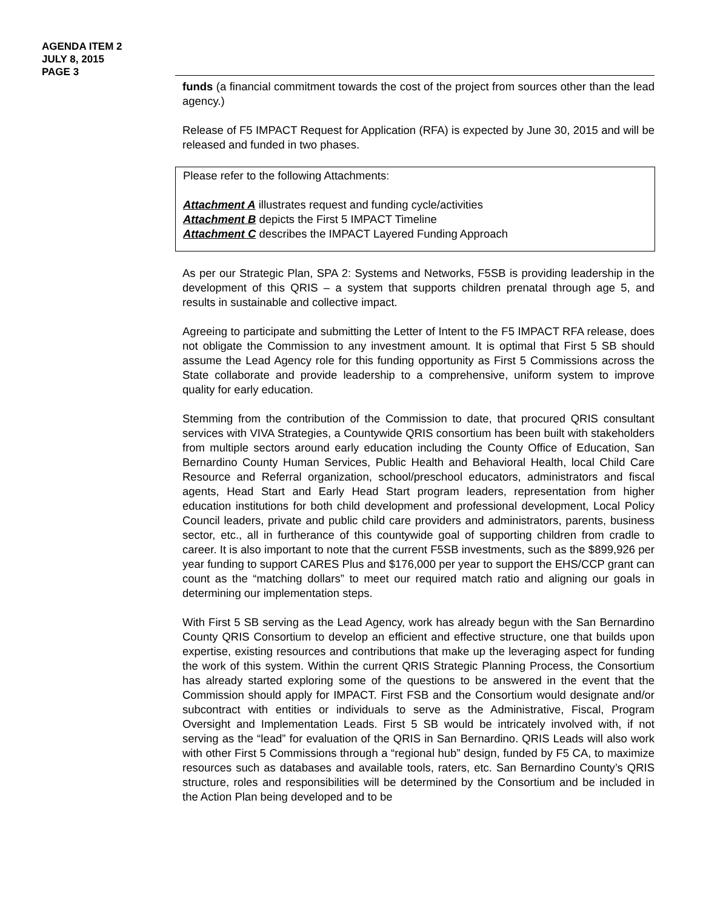AGENDA ITEM 2
JULY 8, 2015
PAGE 3
funds (a financial commitment towards the cost of the project from sources other than the lead agency.)
Release of F5 IMPACT Request for Application (RFA) is expected by June 30, 2015 and will be released and funded in two phases.
Please refer to the following Attachments:
Attachment A illustrates request and funding cycle/activities
Attachment B depicts the First 5 IMPACT Timeline
Attachment C describes the IMPACT Layered Funding Approach
As per our Strategic Plan, SPA 2: Systems and Networks, F5SB is providing leadership in the development of this QRIS – a system that supports children prenatal through age 5, and results in sustainable and collective impact.
Agreeing to participate and submitting the Letter of Intent to the F5 IMPACT RFA release, does not obligate the Commission to any investment amount. It is optimal that First 5 SB should assume the Lead Agency role for this funding opportunity as First 5 Commissions across the State collaborate and provide leadership to a comprehensive, uniform system to improve quality for early education.
Stemming from the contribution of the Commission to date, that procured QRIS consultant services with VIVA Strategies, a Countywide QRIS consortium has been built with stakeholders from multiple sectors around early education including the County Office of Education, San Bernardino County Human Services, Public Health and Behavioral Health, local Child Care Resource and Referral organization, school/preschool educators, administrators and fiscal agents, Head Start and Early Head Start program leaders, representation from higher education institutions for both child development and professional development, Local Policy Council leaders, private and public child care providers and administrators, parents, business sector, etc., all in furtherance of this countywide goal of supporting children from cradle to career. It is also important to note that the current F5SB investments, such as the $899,926 per year funding to support CARES Plus and $176,000 per year to support the EHS/CCP grant can count as the “matching dollars” to meet our required match ratio and aligning our goals in determining our implementation steps.
With First 5 SB serving as the Lead Agency, work has already begun with the San Bernardino County QRIS Consortium to develop an efficient and effective structure, one that builds upon expertise, existing resources and contributions that make up the leveraging aspect for funding the work of this system. Within the current QRIS Strategic Planning Process, the Consortium has already started exploring some of the questions to be answered in the event that the Commission should apply for IMPACT. First FSB and the Consortium would designate and/or subcontract with entities or individuals to serve as the Administrative, Fiscal, Program Oversight and Implementation Leads. First 5 SB would be intricately involved with, if not serving as the “lead” for evaluation of the QRIS in San Bernardino. QRIS Leads will also work with other First 5 Commissions through a “regional hub” design, funded by F5 CA, to maximize resources such as databases and available tools, raters, etc. San Bernardino County’s QRIS structure, roles and responsibilities will be determined by the Consortium and be included in the Action Plan being developed and to be